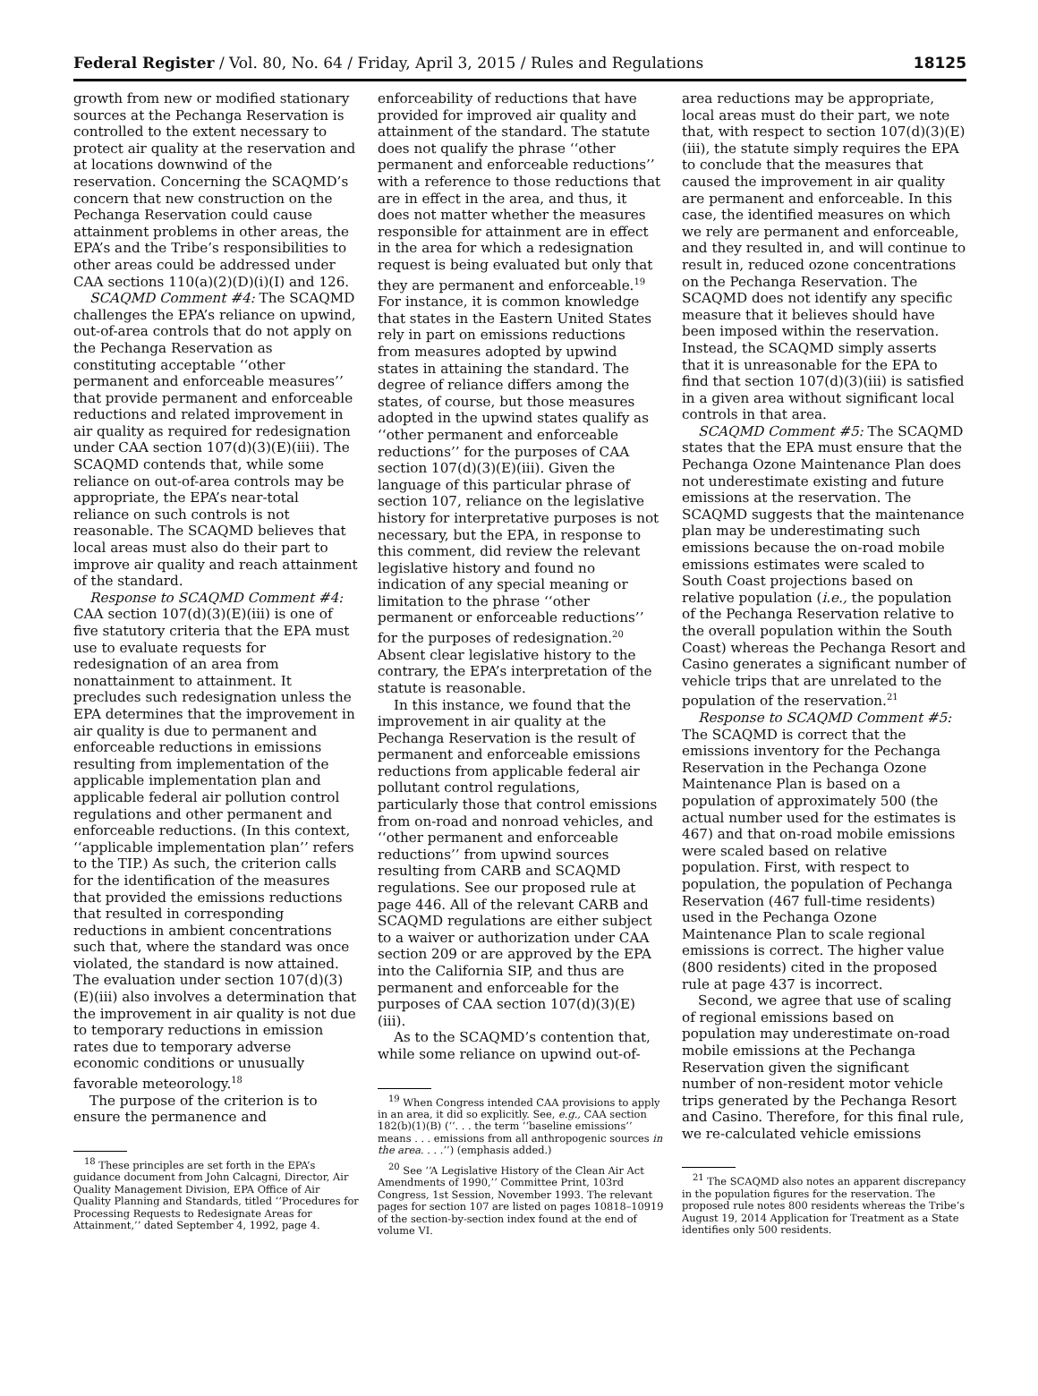Federal Register / Vol. 80, No. 64 / Friday, April 3, 2015 / Rules and Regulations 18125
growth from new or modified stationary sources at the Pechanga Reservation is controlled to the extent necessary to protect air quality at the reservation and at locations downwind of the reservation. Concerning the SCAQMD’s concern that new construction on the Pechanga Reservation could cause attainment problems in other areas, the EPA’s and the Tribe’s responsibilities to other areas could be addressed under CAA sections 110(a)(2)(D)(i)(I) and 126.
SCAQMD Comment #4: The SCAQMD challenges the EPA’s reliance on upwind, out-of-area controls that do not apply on the Pechanga Reservation as constituting acceptable ‘‘other permanent and enforceable measures’’ that provide permanent and enforceable reductions and related improvement in air quality as required for redesignation under CAA section 107(d)(3)(E)(iii). The SCAQMD contends that, while some reliance on out-of-area controls may be appropriate, the EPA’s near-total reliance on such controls is not reasonable. The SCAQMD believes that local areas must also do their part to improve air quality and reach attainment of the standard.
Response to SCAQMD Comment #4: CAA section 107(d)(3)(E)(iii) is one of five statutory criteria that the EPA must use to evaluate requests for redesignation of an area from nonattainment to attainment. It precludes such redesignation unless the EPA determines that the improvement in air quality is due to permanent and enforceable reductions in emissions resulting from implementation of the applicable implementation plan and applicable federal air pollution control regulations and other permanent and enforceable reductions. (In this context, ‘‘applicable implementation plan’’ refers to the TIP.) As such, the criterion calls for the identification of the measures that provided the emissions reductions that resulted in corresponding reductions in ambient concentrations such that, where the standard was once violated, the standard is now attained. The evaluation under section 107(d)(3)(E)(iii) also involves a determination that the improvement in air quality is not due to temporary reductions in emission rates due to temporary adverse economic conditions or unusually favorable meteorology.<sup>18</sup>
The purpose of the criterion is to ensure the permanence and
<sup>18</sup> These principles are set forth in the EPA’s guidance document from John Calcagni, Director, Air Quality Management Division, EPA Office of Air Quality Planning and Standards, titled ‘‘Procedures for Processing Requests to Redesignate Areas for Attainment,’’ dated September 4, 1992, page 4.
enforceability of reductions that have provided for improved air quality and attainment of the standard. The statute does not qualify the phrase ‘‘other permanent and enforceable reductions’’ with a reference to those reductions that are in effect in the area, and thus, it does not matter whether the measures responsible for attainment are in effect in the area for which a redesignation request is being evaluated but only that they are permanent and enforceable.<sup>19</sup> For instance, it is common knowledge that states in the Eastern United States rely in part on emissions reductions from measures adopted by upwind states in attaining the standard. The degree of reliance differs among the states, of course, but those measures adopted in the upwind states qualify as ‘‘other permanent and enforceable reductions’’ for the purposes of CAA section 107(d)(3)(E)(iii). Given the language of this particular phrase of section 107, reliance on the legislative history for interpretative purposes is not necessary, but the EPA, in response to this comment, did review the relevant legislative history and found no indication of any special meaning or limitation to the phrase ‘‘other permanent or enforceable reductions’’ for the purposes of redesignation.<sup>20</sup> Absent clear legislative history to the contrary, the EPA’s interpretation of the statute is reasonable.
In this instance, we found that the improvement in air quality at the Pechanga Reservation is the result of permanent and enforceable emissions reductions from applicable federal air pollutant control regulations, particularly those that control emissions from on-road and nonroad vehicles, and ‘‘other permanent and enforceable reductions’’ from upwind sources resulting from CARB and SCAQMD regulations. See our proposed rule at page 446. All of the relevant CARB and SCAQMD regulations are either subject to a waiver or authorization under CAA section 209 or are approved by the EPA into the California SIP, and thus are permanent and enforceable for the purposes of CAA section 107(d)(3)(E)(iii).
As to the SCAQMD’s contention that, while some reliance on upwind out-of-
<sup>19</sup> When Congress intended CAA provisions to apply in an area, it did so explicitly. See, e.g., CAA section 182(b)(1)(B) (‘‘. . . the term ‘‘baseline emissions’’ means . . . emissions from all anthropogenic sources in the area. . . .’’) (emphasis added.)
<sup>20</sup> See ‘‘A Legislative History of the Clean Air Act Amendments of 1990,’’ Committee Print, 103rd Congress, 1st Session, November 1993. The relevant pages for section 107 are listed on pages 10818–10919 of the section-by-section index found at the end of volume VI.
area reductions may be appropriate, local areas must do their part, we note that, with respect to section 107(d)(3)(E)(iii), the statute simply requires the EPA to conclude that the measures that caused the improvement in air quality are permanent and enforceable. In this case, the identified measures on which we rely are permanent and enforceable, and they resulted in, and will continue to result in, reduced ozone concentrations on the Pechanga Reservation. The SCAQMD does not identify any specific measure that it believes should have been imposed within the reservation. Instead, the SCAQMD simply asserts that it is unreasonable for the EPA to find that section 107(d)(3)(iii) is satisfied in a given area without significant local controls in that area.
SCAQMD Comment #5: The SCAQMD states that the EPA must ensure that the Pechanga Ozone Maintenance Plan does not underestimate existing and future emissions at the reservation. The SCAQMD suggests that the maintenance plan may be underestimating such emissions because the on-road mobile emissions estimates were scaled to South Coast projections based on relative population (i.e., the population of the Pechanga Reservation relative to the overall population within the South Coast) whereas the Pechanga Resort and Casino generates a significant number of vehicle trips that are unrelated to the population of the reservation.<sup>21</sup>
Response to SCAQMD Comment #5: The SCAQMD is correct that the emissions inventory for the Pechanga Reservation in the Pechanga Ozone Maintenance Plan is based on a population of approximately 500 (the actual number used for the estimates is 467) and that on-road mobile emissions were scaled based on relative population. First, with respect to population, the population of Pechanga Reservation (467 full-time residents) used in the Pechanga Ozone Maintenance Plan to scale regional emissions is correct. The higher value (800 residents) cited in the proposed rule at page 437 is incorrect.
Second, we agree that use of scaling of regional emissions based on population may underestimate on-road mobile emissions at the Pechanga Reservation given the significant number of non-resident motor vehicle trips generated by the Pechanga Resort and Casino. Therefore, for this final rule, we re-calculated vehicle emissions
<sup>21</sup> The SCAQMD also notes an apparent discrepancy in the population figures for the reservation. The proposed rule notes 800 residents whereas the Tribe’s August 19, 2014 Application for Treatment as a State identifies only 500 residents.